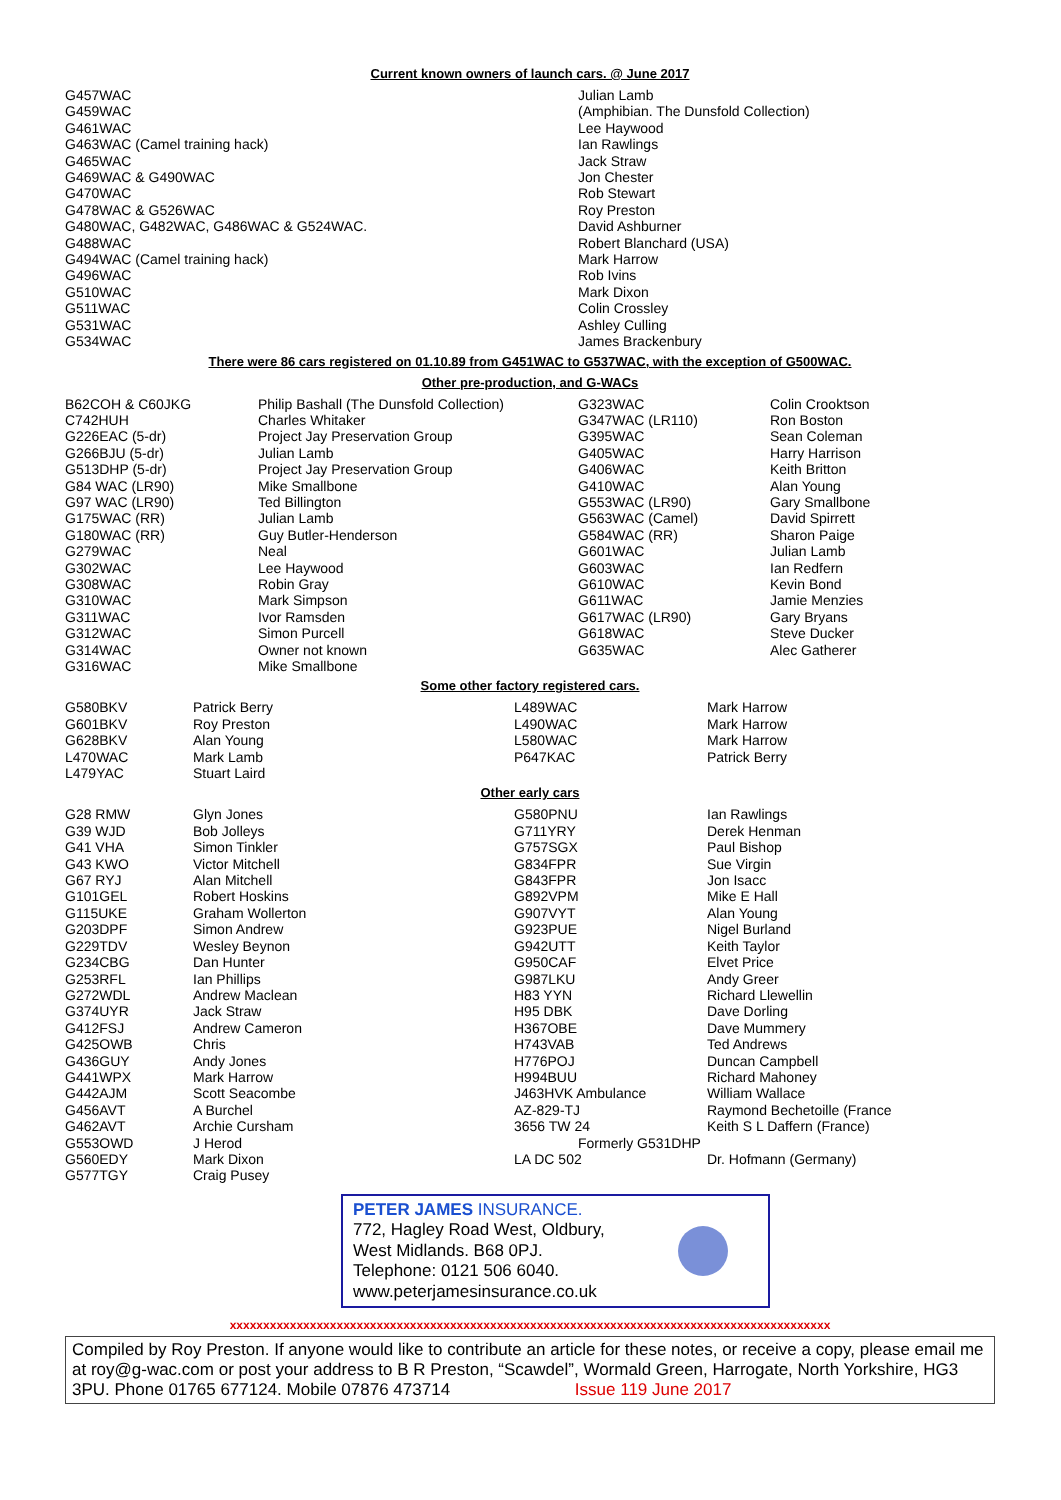Current known owners of launch cars. @ June 2017
| G457WAC | Julian Lamb |
| G459WAC | (Amphibian. The Dunsfold Collection) |
| G461WAC | Lee Haywood |
| G463WAC (Camel training hack) | Ian Rawlings |
| G465WAC | Jack Straw |
| G469WAC & G490WAC | Jon Chester |
| G470WAC | Rob Stewart |
| G478WAC & G526WAC | Roy Preston |
| G480WAC, G482WAC, G486WAC & G524WAC. | David Ashburner |
| G488WAC | Robert Blanchard (USA) |
| G494WAC (Camel training hack) | Mark Harrow |
| G496WAC | Rob Ivins |
| G510WAC | Mark Dixon |
| G511WAC | Colin Crossley |
| G531WAC | Ashley Culling |
| G534WAC | James Brackenbury |
There were 86 cars registered on 01.10.89 from G451WAC to G537WAC, with the exception of G500WAC.
Other pre-production, and G-WACs
| B62COH & C60JKG | Philip Bashall (The Dunsfold Collection) | G323WAC | Colin Crooktson |
| C742HUH | Charles Whitaker | G347WAC (LR110) | Ron Boston |
| G226EAC (5-dr) | Project Jay Preservation Group | G395WAC | Sean Coleman |
| G266BJU (5-dr) | Julian Lamb | G405WAC | Harry Harrison |
| G513DHP (5-dr) | Project Jay Preservation Group | G406WAC | Keith Britton |
| G84 WAC (LR90) | Mike Smallbone | G410WAC | Alan Young |
| G97 WAC (LR90) | Ted Billington | G553WAC (LR90) | Gary Smallbone |
| G175WAC (RR) | Julian Lamb | G563WAC (Camel) | David Spirrett |
| G180WAC (RR) | Guy Butler-Henderson | G584WAC (RR) | Sharon Paige |
| G279WAC | Neal | G601WAC | Julian Lamb |
| G302WAC | Lee Haywood | G603WAC | Ian Redfern |
| G308WAC | Robin Gray | G610WAC | Kevin Bond |
| G310WAC | Mark Simpson | G611WAC | Jamie Menzies |
| G311WAC | Ivor Ramsden | G617WAC (LR90) | Gary Bryans |
| G312WAC | Simon Purcell | G618WAC | Steve Ducker |
| G314WAC | Owner not known | G635WAC | Alec Gatherer |
| G316WAC | Mike Smallbone | | |
Some other factory registered cars.
| G580BKV | Patrick Berry | L489WAC | Mark Harrow |
| G601BKV | Roy Preston | L490WAC | Mark Harrow |
| G628BKV | Alan Young | L580WAC | Mark Harrow |
| L470WAC | Mark Lamb | P647KAC | Patrick Berry |
| L479YAC | Stuart Laird | | |
Other early cars
| G28 RMW | Glyn Jones | G580PNU | Ian Rawlings |
| G39 WJD | Bob Jolleys | G711YRY | Derek Henman |
| G41 VHA | Simon Tinkler | G757SGX | Paul Bishop |
| G43 KWO | Victor Mitchell | G834FPR | Sue Virgin |
| G67 RYJ | Alan Mitchell | G843FPR | Jon Isacc |
| G101GEL | Robert Hoskins | G892VPM | Mike E Hall |
| G115UKE | Graham Wollerton | G907VYT | Alan Young |
| G203DPF | Simon Andrew | G923PUE | Nigel Burland |
| G229TDV | Wesley Beynon | G942UTT | Keith Taylor |
| G234CBG | Dan Hunter | G950CAF | Elvet Price |
| G253RFL | Ian Phillips | G987LKU | Andy Greer |
| G272WDL | Andrew Maclean | H83 YYN | Richard Llewellin |
| G374UYR | Jack Straw | H95 DBK | Dave Dorling |
| G412FSJ | Andrew Cameron | H367OBE | Dave Mummery |
| G425OWB | Chris | H743VAB | Ted Andrews |
| G436GUY | Andy Jones | H776POJ | Duncan Campbell |
| G441WPX | Mark Harrow | H994BUU | Richard Mahoney |
| G442AJM | Scott Seacombe | J463HVK Ambulance | William Wallace |
| G456AVT | A Burchel | AZ-829-TJ | Raymond Bechetoille (France |
| G462AVT | Archie Cursham | 3656 TW 24 | Keith S L Daffern (France) |
| G553OWD | J Herod | Formerly G531DHP | |
| G560EDY | Mark Dixon | LA DC 502 | Dr. Hofmann (Germany) |
| G577TGY | Craig Pusey | | |
PETER JAMES INSURANCE.
772, Hagley Road West, Oldbury,
West Midlands. B68 0PJ.
Telephone: 0121 506 6040.
www.peterjamesinsurance.co.uk
xxxxxxxxxxxxxxxxxxxxxxxxxxxxxxxxxxxxxxxxxxxxxxxxxxxxxxxxxxxxxxxxxxxxxxxxxxxxxxxxxxxxxxxxxx
Compiled by Roy Preston. If anyone would like to contribute an article for these notes, or receive a copy, please email me at roy@g-wac.com or post your address to B R Preston, “Scawdel”, Wormald Green, Harrogate, North Yorkshire, HG3 3PU. Phone 01765 677124. Mobile 07876 473714 Issue 119 June 2017